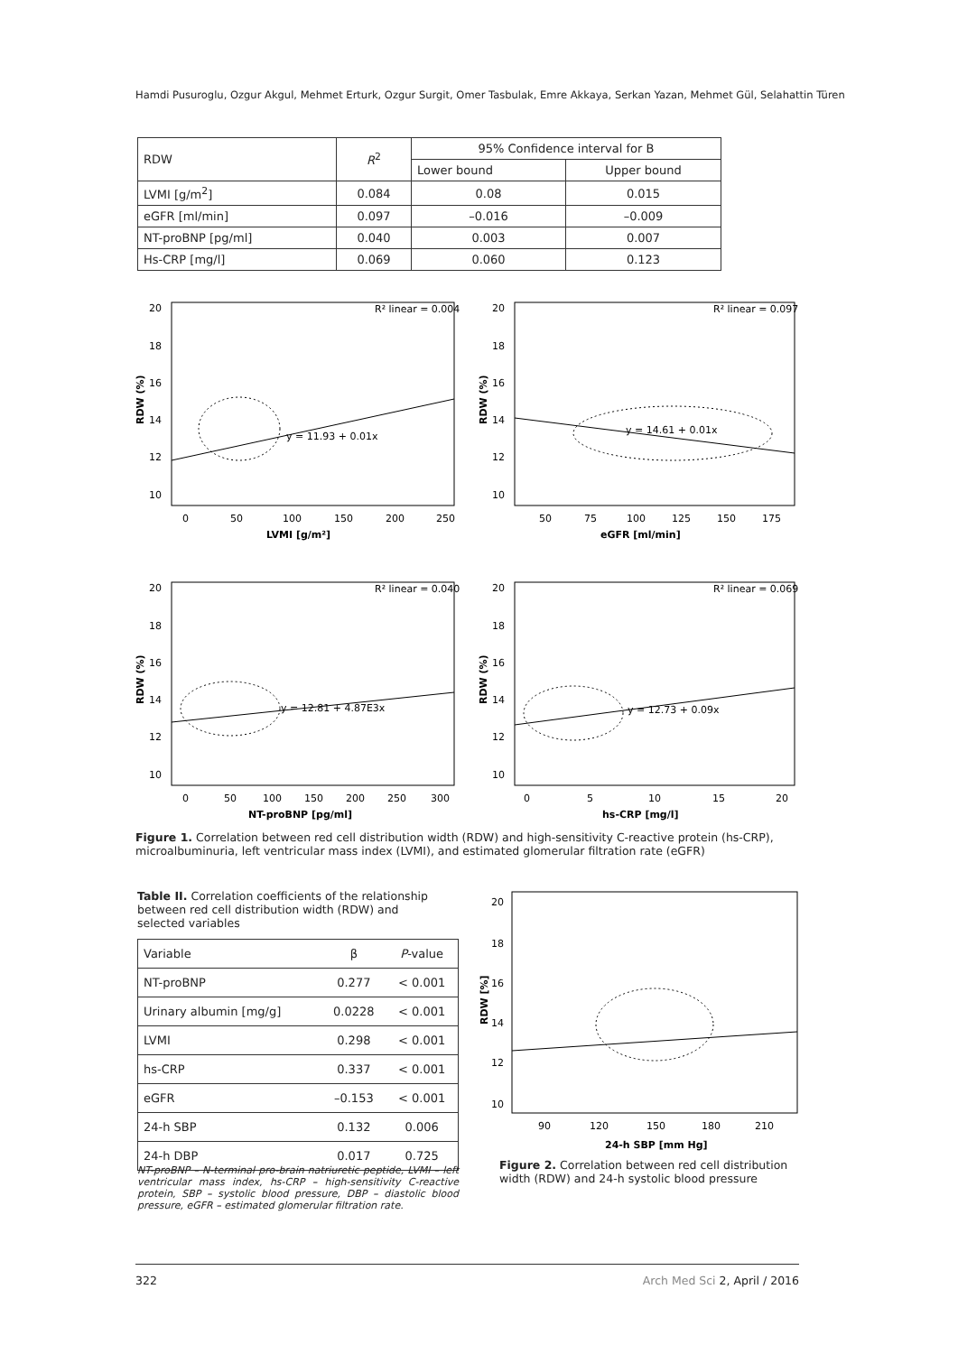Hamdi Pusuroglu, Ozgur Akgul, Mehmet Erturk, Ozgur Surgit, Omer Tasbulak, Emre Akkaya, Serkan Yazan, Mehmet Gül, Selahattin Türen
| RDW | R<sup>2</sup> | 95% Confidence interval for B | |
| --- | --- | --- | --- |
| | | Lower bound | Upper bound |
| LVMI [g/m<sup>2</sup>] | 0.084 | 0.08 | 0.015 |
| eGFR [ml/min] | 0.097 | –0.016 | –0.009 |
| NT-proBNP [pg/ml] | 0.040 | 0.003 | 0.007 |
| Hs-CRP [mg/l] | 0.069 | 0.060 | 0.123 |
R² linear = 0.004
R² linear = 0.097
R² linear = 0.040
R² linear = 0.069
y = 11.93 + 0.01x
y = 14.61 + 0.01x
y = 12.81 + 4.87E3x
y = 12.73 + 0.09x
20
18
16
14
12
10
20
18
16
14
12
10
20
18
16
14
12
10
20
18
16
14
12
10
0
50
100
150
200
250
50
75
100
125
150
175
0
50
100
150
200
250
300
0
5
10
15
20
LVMI [g/m²]
eGFR [ml/min]
NT-proBNP [pg/ml]
hs-CRP [mg/l]
RDW (%)
RDW (%)
RDW (%)
RDW (%)
Figure 1. Correlation between red cell distribution width (RDW) and high-sensitivity C-reactive protein (hs-CRP), microalbuminuria, left ventricular mass index (LVMI), and estimated glomerular filtration rate (eGFR)
Table II. Correlation coefficients of the relationship between red cell distribution width (RDW) and selected variables
| Variable | β | P -value |
| --- | --- | --- |
| NT-proBNP | 0.277 | < 0.001 |
| Urinary albumin [mg/g] | 0.0228 | < 0.001 |
| LVMI | 0.298 | < 0.001 |
| hs-CRP | 0.337 | < 0.001 |
| eGFR | –0.153 | < 0.001 |
| 24-h SBP | 0.132 | 0.006 |
| 24-h DBP | 0.017 | 0.725 |
NT-proBNP – N-terminal pro-brain natriuretic peptide, LVMI – left ventricular mass index, hs-CRP – high-sensitivity C-reactive protein, SBP – systolic blood pressure, DBP – diastolic blood pressure, eGFR – estimated glomerular filtration rate.
20
18
16
14
12
10
90
120
150
180
210
24-h SBP [mm Hg]
RDW [%]
Figure 2. Correlation between red cell distribution width (RDW) and 24-h systolic blood pressure
322 Arch Med Sci 2, April / 2016